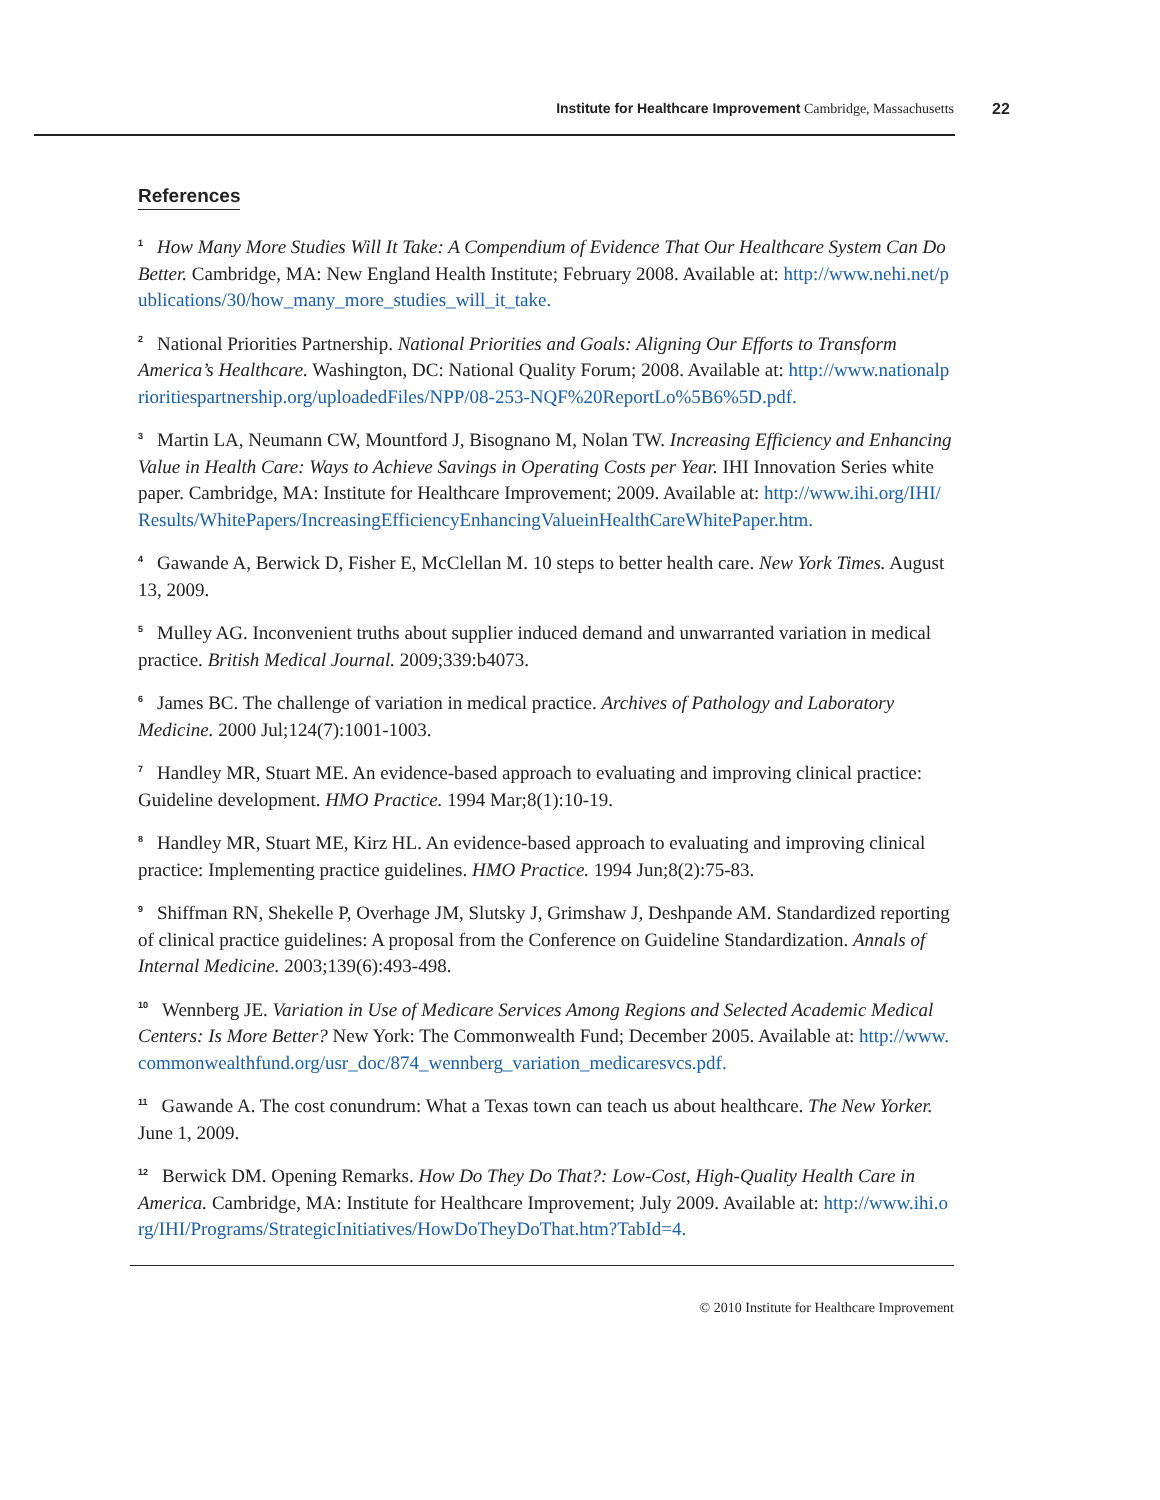Institute for Healthcare Improvement Cambridge, Massachusetts
22
References
<sup>1</sup> How Many More Studies Will It Take: A Compendium of Evidence That Our Healthcare System Can Do Better. Cambridge, MA: New England Health Institute; February 2008. Available at: http://www.nehi.net/publications/30/how_many_more_studies_will_it_take.
<sup>2</sup> National Priorities Partnership. National Priorities and Goals: Aligning Our Efforts to Transform America’s Healthcare. Washington, DC: National Quality Forum; 2008. Available at: http://www.nationalprioritiespartnership.org/uploadedFiles/NPP/08-253-NQF%20ReportLo%5B6%5D.pdf.
<sup>3</sup> Martin LA, Neumann CW, Mountford J, Bisognano M, Nolan TW. Increasing Efficiency and Enhancing Value in Health Care: Ways to Achieve Savings in Operating Costs per Year. IHI Innovation Series white paper. Cambridge, MA: Institute for Healthcare Improvement; 2009. Available at: http://www.ihi.org/IHI/Results/WhitePapers/IncreasingEfficiencyEnhancingValueinHealthCareWhitePaper.htm.
<sup>4</sup> Gawande A, Berwick D, Fisher E, McClellan M. 10 steps to better health care. New York Times. August 13, 2009.
<sup>5</sup> Mulley AG. Inconvenient truths about supplier induced demand and unwarranted variation in medical practice. British Medical Journal. 2009;339:b4073.
<sup>6</sup> James BC. The challenge of variation in medical practice. Archives of Pathology and Laboratory Medicine. 2000 Jul;124(7):1001-1003.
<sup>7</sup> Handley MR, Stuart ME. An evidence-based approach to evaluating and improving clinical practice: Guideline development. HMO Practice. 1994 Mar;8(1):10-19.
<sup>8</sup> Handley MR, Stuart ME, Kirz HL. An evidence-based approach to evaluating and improving clinical practice: Implementing practice guidelines. HMO Practice. 1994 Jun;8(2):75-83.
<sup>9</sup> Shiffman RN, Shekelle P, Overhage JM, Slutsky J, Grimshaw J, Deshpande AM. Standardized reporting of clinical practice guidelines: A proposal from the Conference on Guideline Standardization. Annals of Internal Medicine. 2003;139(6):493-498.
<sup>10</sup> Wennberg JE. Variation in Use of Medicare Services Among Regions and Selected Academic Medical Centers: Is More Better? New York: The Commonwealth Fund; December 2005. Available at: http://www.commonwealthfund.org/usr_doc/874_wennberg_variation_medicaresvcs.pdf.
<sup>11</sup> Gawande A. The cost conundrum: What a Texas town can teach us about healthcare. The New Yorker. June 1, 2009.
<sup>12</sup> Berwick DM. Opening Remarks. How Do They Do That?: Low-Cost, High-Quality Health Care in America. Cambridge, MA: Institute for Healthcare Improvement; July 2009. Available at: http://www.ihi.org/IHI/Programs/StrategicInitiatives/HowDoTheyDoThat.htm?TabId=4.
© 2010 Institute for Healthcare Improvement